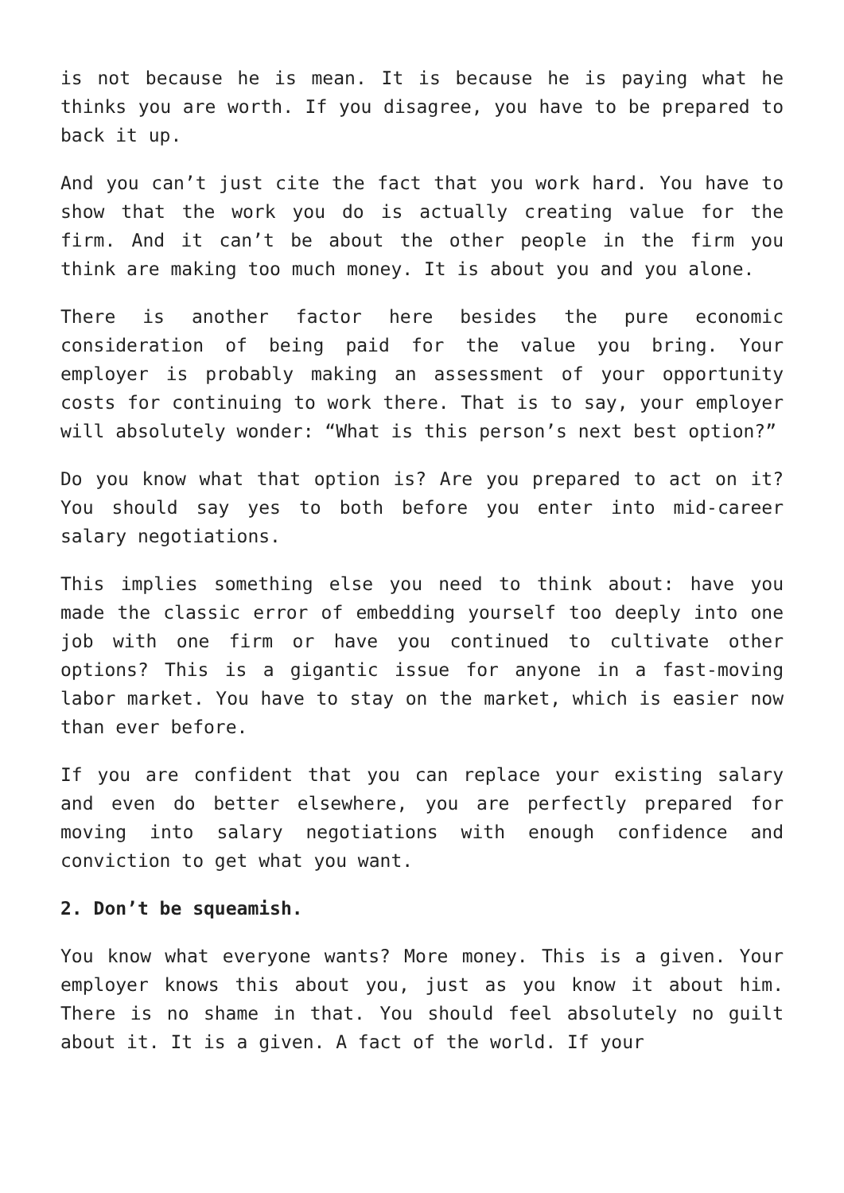is not because he is mean. It is because he is paying what he thinks you are worth. If you disagree, you have to be prepared to back it up.
And you can’t just cite the fact that you work hard. You have to show that the work you do is actually creating value for the firm. And it can’t be about the other people in the firm you think are making too much money. It is about you and you alone.
There is another factor here besides the pure economic consideration of being paid for the value you bring. Your employer is probably making an assessment of your opportunity costs for continuing to work there. That is to say, your employer will absolutely wonder: “What is this person’s next best option?”
Do you know what that option is? Are you prepared to act on it? You should say yes to both before you enter into mid-career salary negotiations.
This implies something else you need to think about: have you made the classic error of embedding yourself too deeply into one job with one firm or have you continued to cultivate other options? This is a gigantic issue for anyone in a fast-moving labor market. You have to stay on the market, which is easier now than ever before.
If you are confident that you can replace your existing salary and even do better elsewhere, you are perfectly prepared for moving into salary negotiations with enough confidence and conviction to get what you want.
2. Don’t be squeamish.
You know what everyone wants? More money. This is a given. Your employer knows this about you, just as you know it about him. There is no shame in that. You should feel absolutely no guilt about it. It is a given. A fact of the world. If your